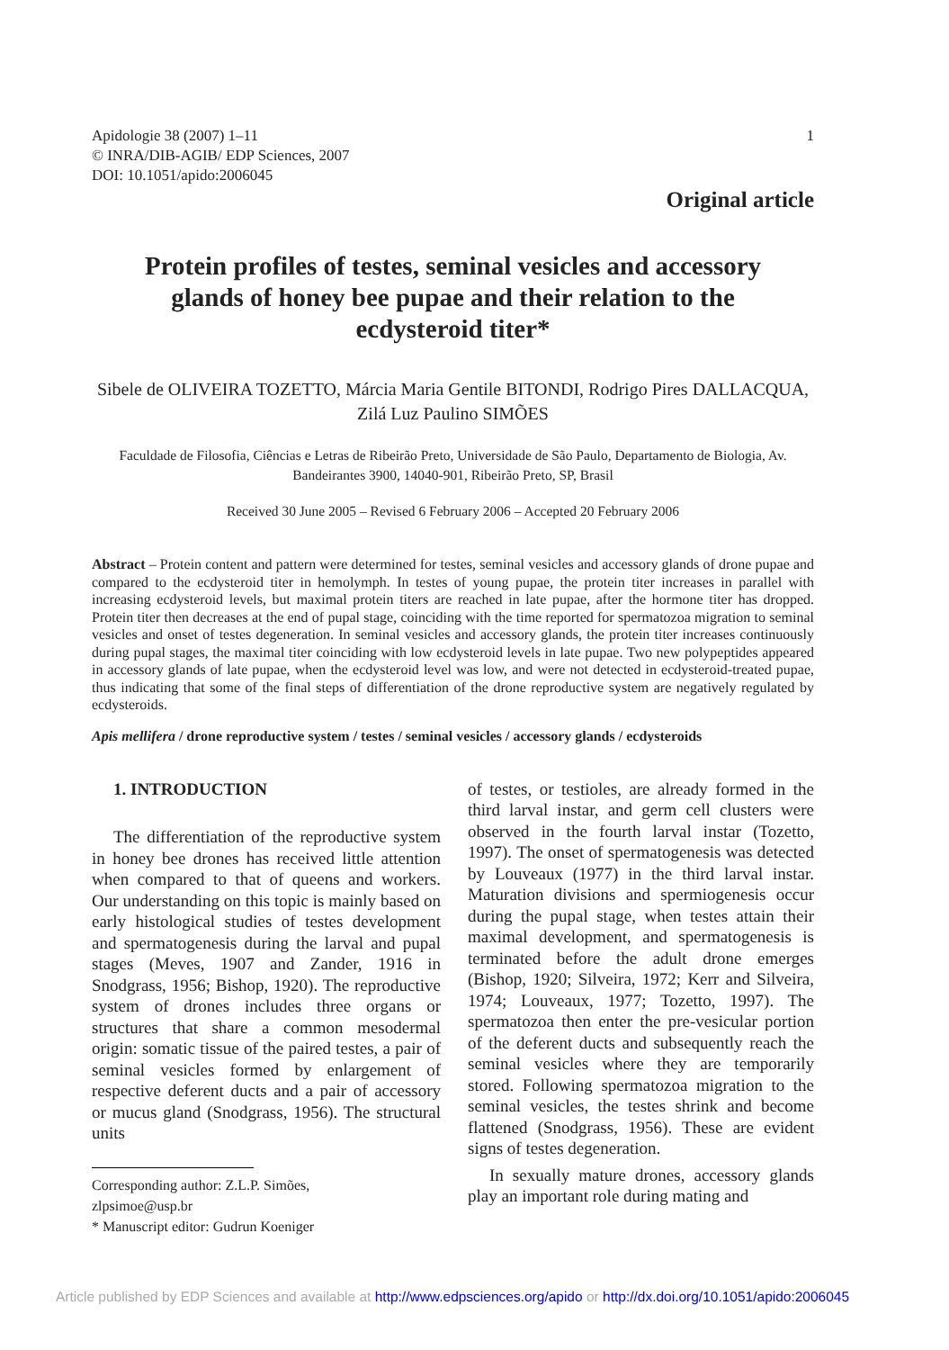Apidologie 38 (2007) 1–11
© INRA/DIB-AGIB/ EDP Sciences, 2007
DOI: 10.1051/apido:2006045
1
Original article
Protein profiles of testes, seminal vesicles and accessory glands of honey bee pupae and their relation to the ecdysteroid titer*
Sibele de OLIVEIRA TOZETTO, Márcia Maria Gentile BITONDI, Rodrigo Pires DALLACQUA, Zilá Luz Paulino SIMÕES
Faculdade de Filosofia, Ciências e Letras de Ribeirão Preto, Universidade de São Paulo, Departamento de Biologia, Av. Bandeirantes 3900, 14040-901, Ribeirão Preto, SP, Brasil
Received 30 June 2005 – Revised 6 February 2006 – Accepted 20 February 2006
Abstract – Protein content and pattern were determined for testes, seminal vesicles and accessory glands of drone pupae and compared to the ecdysteroid titer in hemolymph. In testes of young pupae, the protein titer increases in parallel with increasing ecdysteroid levels, but maximal protein titers are reached in late pupae, after the hormone titer has dropped. Protein titer then decreases at the end of pupal stage, coinciding with the time reported for spermatozoa migration to seminal vesicles and onset of testes degeneration. In seminal vesicles and accessory glands, the protein titer increases continuously during pupal stages, the maximal titer coinciding with low ecdysteroid levels in late pupae. Two new polypeptides appeared in accessory glands of late pupae, when the ecdysteroid level was low, and were not detected in ecdysteroid-treated pupae, thus indicating that some of the final steps of differentiation of the drone reproductive system are negatively regulated by ecdysteroids.
Apis mellifera / drone reproductive system / testes / seminal vesicles / accessory glands / ecdysteroids
1. INTRODUCTION
The differentiation of the reproductive system in honey bee drones has received little attention when compared to that of queens and workers. Our understanding on this topic is mainly based on early histological studies of testes development and spermatogenesis during the larval and pupal stages (Meves, 1907 and Zander, 1916 in Snodgrass, 1956; Bishop, 1920). The reproductive system of drones includes three organs or structures that share a common mesodermal origin: somatic tissue of the paired testes, a pair of seminal vesicles formed by enlargement of respective deferent ducts and a pair of accessory or mucus gland (Snodgrass, 1956). The structural units
Corresponding author: Z.L.P. Simões,
zlpsimoe@usp.br
* Manuscript editor: Gudrun Koeniger
of testes, or testioles, are already formed in the third larval instar, and germ cell clusters were observed in the fourth larval instar (Tozetto, 1997). The onset of spermatogenesis was detected by Louveaux (1977) in the third larval instar. Maturation divisions and spermiogenesis occur during the pupal stage, when testes attain their maximal development, and spermatogenesis is terminated before the adult drone emerges (Bishop, 1920; Silveira, 1972; Kerr and Silveira, 1974; Louveaux, 1977; Tozetto, 1997). The spermatozoa then enter the pre-vesicular portion of the deferent ducts and subsequently reach the seminal vesicles where they are temporarily stored. Following spermatozoa migration to the seminal vesicles, the testes shrink and become flattened (Snodgrass, 1956). These are evident signs of testes degeneration.
In sexually mature drones, accessory glands play an important role during mating and
Article published by EDP Sciences and available at http://www.edpsciences.org/apido or http://dx.doi.org/10.1051/apido:2006045